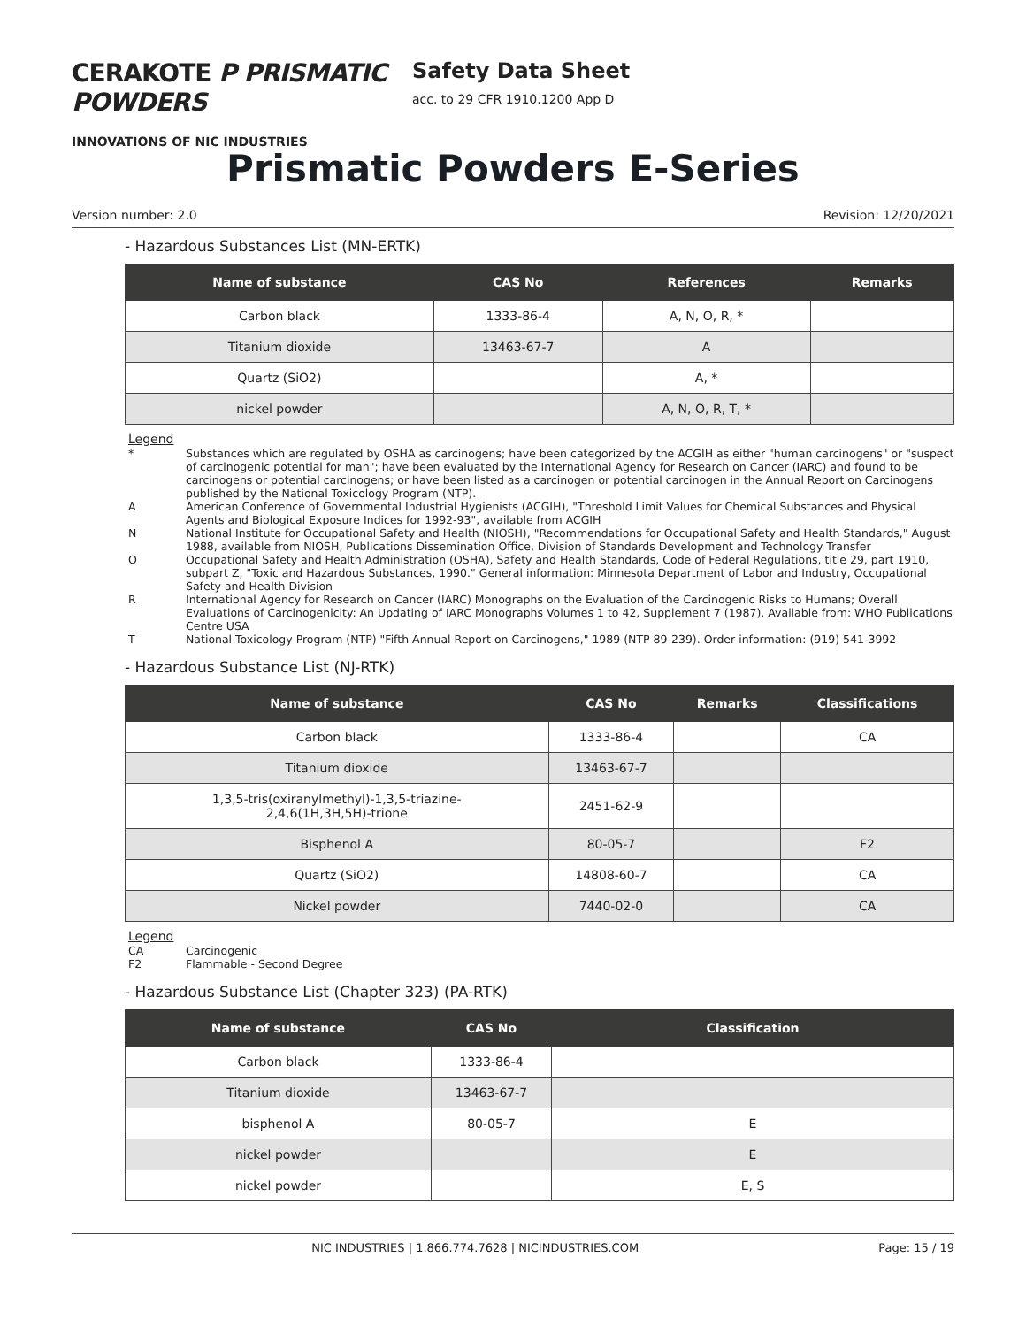CERAKOTE P PRISMATIC POWDERS
INNOVATIONS OF NIC INDUSTRIES
Safety Data Sheet
acc. to 29 CFR 1910.1200 App D
Prismatic Powders E-Series
Version number: 2.0 Revision: 12/20/2021
- Hazardous Substances List (MN-ERTK)
| Name of substance | CAS No | References | Remarks |
| --- | --- | --- | --- |
| Carbon black | 1333-86-4 | A, N, O, R, * | |
| Titanium dioxide | 13463-67-7 | A | |
| Quartz (SiO2) | | A, * | |
| nickel powder | | A, N, O, R, T, * | |
Legend
| * | Substances which are regulated by OSHA as carcinogens; have been categorized by the ACGIH as either "human carcinogens" or "suspect of carcinogenic potential for man"; have been evaluated by the International Agency for Research on Cancer (IARC) and found to be carcinogens or potential carcinogens; or have been listed as a carcinogen or potential carcinogen in the Annual Report on Carcinogens published by the National Toxicology Program (NTP). |
| A | American Conference of Governmental Industrial Hygienists (ACGIH), "Threshold Limit Values for Chemical Substances and Physical Agents and Biological Exposure Indices for 1992-93", available from ACGIH |
| N | National Institute for Occupational Safety and Health (NIOSH), "Recommendations for Occupational Safety and Health Standards," August 1988, available from NIOSH, Publications Dissemination Office, Division of Standards Development and Technology Transfer |
| O | Occupational Safety and Health Administration (OSHA), Safety and Health Standards, Code of Federal Regulations, title 29, part 1910, subpart Z, "Toxic and Hazardous Substances, 1990." General information: Minnesota Department of Labor and Industry, Occupational Safety and Health Division |
| R | International Agency for Research on Cancer (IARC) Monographs on the Evaluation of the Carcinogenic Risks to Humans; Overall Evaluations of Carcinogenicity: An Updating of IARC Monographs Volumes 1 to 42, Supplement 7 (1987). Available from: WHO Publications Centre USA |
| T | National Toxicology Program (NTP) "Fifth Annual Report on Carcinogens," 1989 (NTP 89-239). Order information: (919) 541-3992 |
- Hazardous Substance List (NJ-RTK)
| Name of substance | CAS No | Remarks | Classifications |
| --- | --- | --- | --- |
| Carbon black | 1333-86-4 | | CA |
| Titanium dioxide | 13463-67-7 | | |
| 1,3,5-tris(oxiranylmethyl)-1,3,5-triazine- 2,4,6(1H,3H,5H)-trione | 2451-62-9 | | |
| Bisphenol A | 80-05-7 | | F2 |
| Quartz (SiO2) | 14808-60-7 | | CA |
| Nickel powder | 7440-02-0 | | CA |
Legend
| CA | Carcinogenic |
| F2 | Flammable - Second Degree |
- Hazardous Substance List (Chapter 323) (PA-RTK)
| Name of substance | CAS No | Classification |
| --- | --- | --- |
| Carbon black | 1333-86-4 | |
| Titanium dioxide | 13463-67-7 | |
| bisphenol A | 80-05-7 | E |
| nickel powder | | E |
| nickel powder | | E, S |
NIC INDUSTRIES | 1.866.774.7628 | NICINDUSTRIES.COM Page: 15 / 19